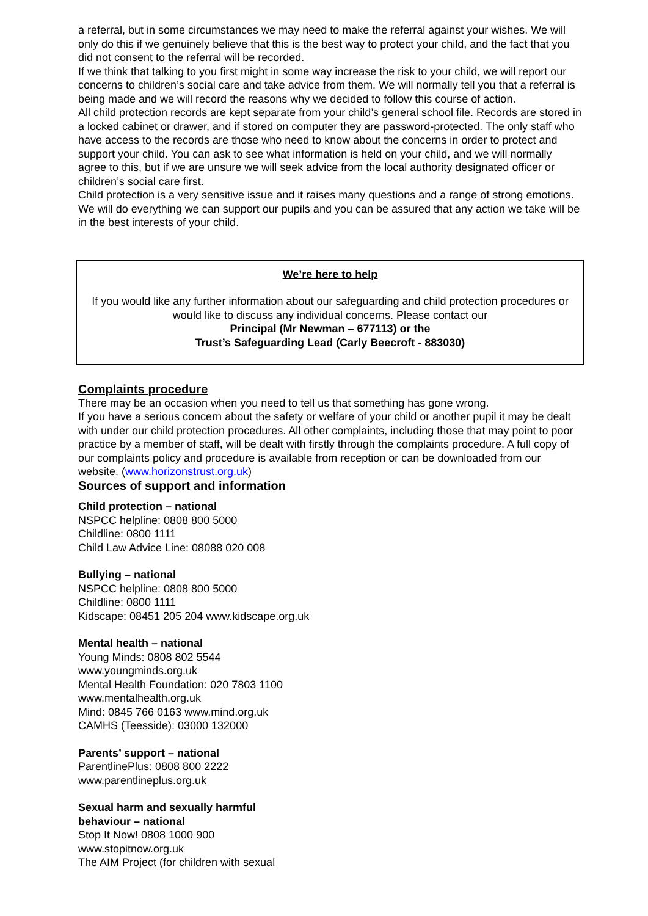a referral, but in some circumstances we may need to make the referral against your wishes. We will only do this if we genuinely believe that this is the best way to protect your child, and the fact that you did not consent to the referral will be recorded.
If we think that talking to you first might in some way increase the risk to your child, we will report our concerns to children’s social care and take advice from them. We will normally tell you that a referral is being made and we will record the reasons why we decided to follow this course of action.
All child protection records are kept separate from your child’s general school file. Records are stored in a locked cabinet or drawer, and if stored on computer they are password-protected. The only staff who have access to the records are those who need to know about the concerns in order to protect and support your child. You can ask to see what information is held on your child, and we will normally agree to this, but if we are unsure we will seek advice from the local authority designated officer or children’s social care first.
Child protection is a very sensitive issue and it raises many questions and a range of strong emotions. We will do everything we can support our pupils and you can be assured that any action we take will be in the best interests of your child.
We’re here to help
If you would like any further information about our safeguarding and child protection procedures or would like to discuss any individual concerns. Please contact our
Principal (Mr Newman – 677113) or the
Trust’s Safeguarding Lead (Carly Beecroft - 883030)
Complaints procedure
There may be an occasion when you need to tell us that something has gone wrong.
If you have a serious concern about the safety or welfare of your child or another pupil it may be dealt with under our child protection procedures. All other complaints, including those that may point to poor practice by a member of staff, will be dealt with firstly through the complaints procedure. A full copy of our complaints policy and procedure is available from reception or can be downloaded from our website. (www.horizonstrust.org.uk)
Sources of support and information
Child protection – national
NSPCC helpline: 0808 800 5000
Childline: 0800 1111
Child Law Advice Line: 08088 020 008
Bullying – national
NSPCC helpline: 0808 800 5000
Childline: 0800 1111
Kidscape: 08451 205 204 www.kidscape.org.uk
Mental health – national
Young Minds: 0808 802 5544
www.youngminds.org.uk
Mental Health Foundation: 020 7803 1100
www.mentalhealth.org.uk
Mind: 0845 766 0163 www.mind.org.uk
CAMHS (Teesside): 03000 132000
Parents’ support – national
ParentlinePlus: 0808 800 2222
www.parentlineplus.org.uk
Sexual harm and sexually harmful
behaviour – national
Stop It Now! 0808 1000 900
www.stopitnow.org.uk
The AIM Project (for children with sexual